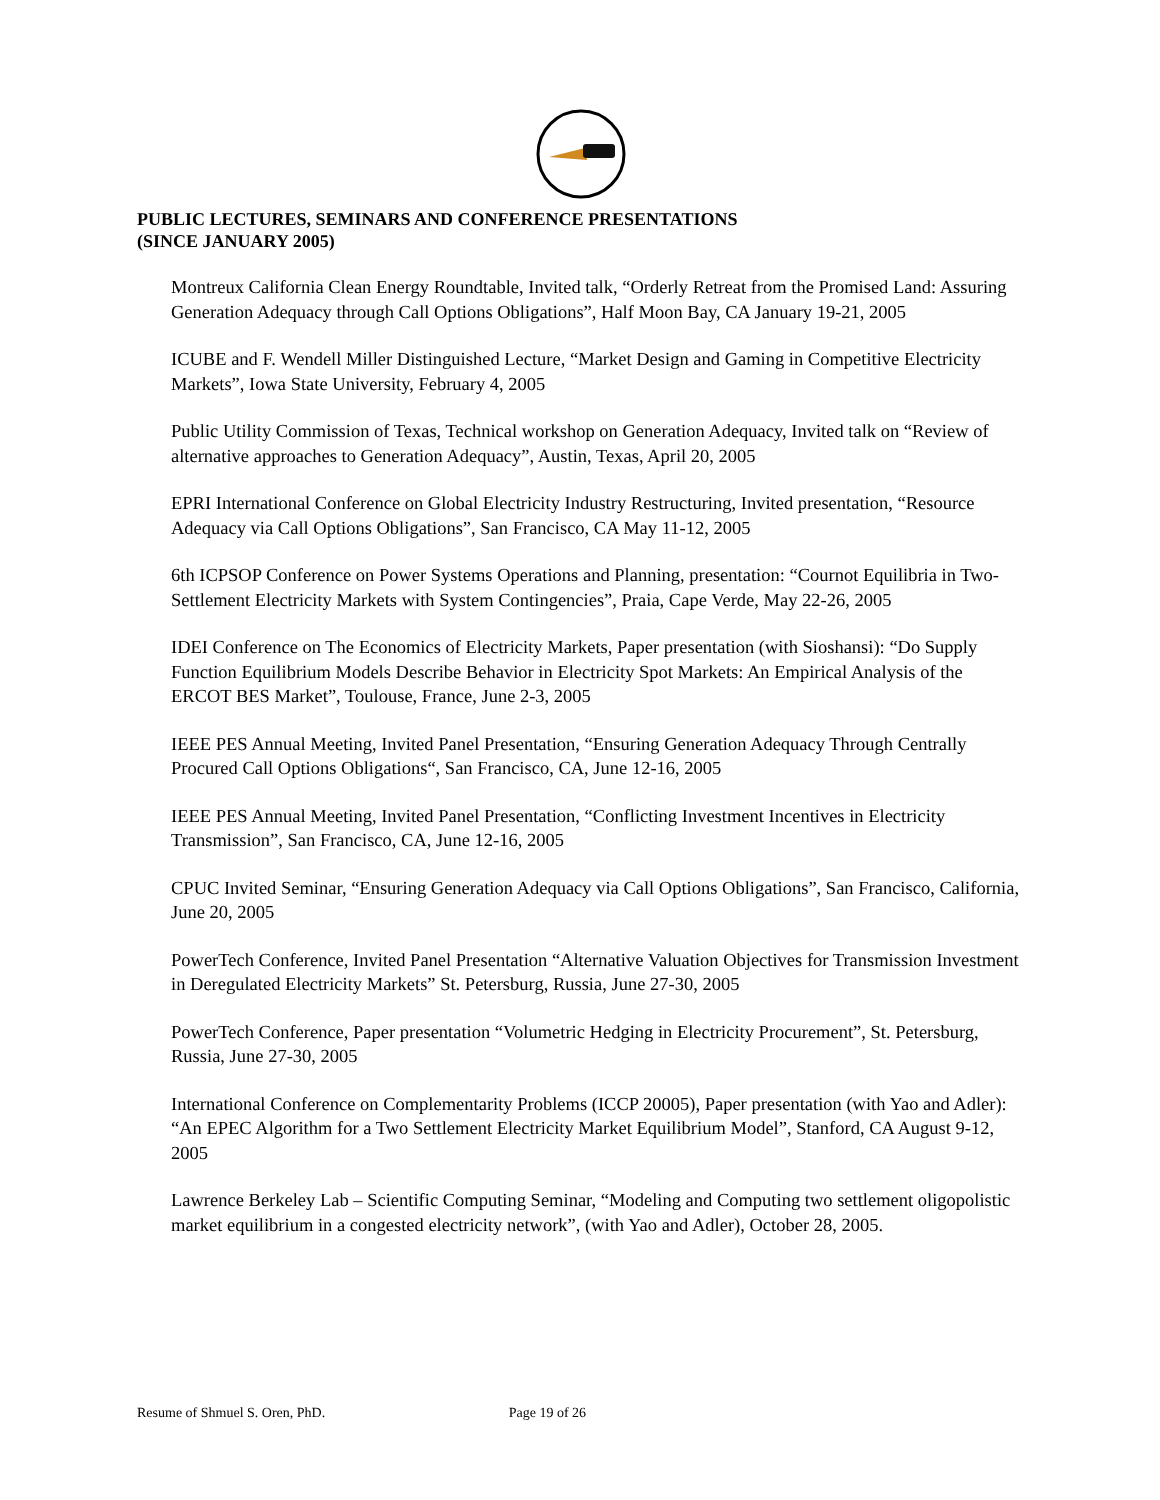PUBLIC LECTURES, SEMINARS AND CONFERENCE PRESENTATIONS
(SINCE JANUARY 2005)
Montreux California Clean Energy Roundtable, Invited talk, “Orderly Retreat from the Promised Land: Assuring Generation Adequacy through Call Options Obligations”, Half Moon Bay, CA January 19-21, 2005
ICUBE and F. Wendell Miller Distinguished Lecture, “Market Design and Gaming in Competitive Electricity Markets”, Iowa State University, February 4, 2005
Public Utility Commission of Texas, Technical workshop on Generation Adequacy, Invited talk on “Review of alternative approaches to Generation Adequacy”, Austin, Texas, April 20, 2005
EPRI International Conference on Global Electricity Industry Restructuring, Invited presentation, “Resource Adequacy via Call Options Obligations”, San Francisco, CA May 11-12, 2005
6th ICPSOP Conference on Power Systems Operations and Planning, presentation: “Cournot Equilibria in Two-Settlement Electricity Markets with System Contingencies”, Praia, Cape Verde, May 22-26, 2005
IDEI Conference on The Economics of Electricity Markets, Paper presentation (with Sioshansi): “Do Supply Function Equilibrium Models Describe Behavior in Electricity Spot Markets: An Empirical Analysis of the ERCOT BES Market”, Toulouse, France, June 2-3, 2005
IEEE PES Annual Meeting, Invited Panel Presentation, “Ensuring Generation Adequacy Through Centrally Procured Call Options Obligations“, San Francisco, CA, June 12-16, 2005
IEEE PES Annual Meeting, Invited Panel Presentation, “Conflicting Investment Incentives in Electricity Transmission”, San Francisco, CA, June 12-16, 2005
CPUC Invited Seminar, “Ensuring Generation Adequacy via Call Options Obligations”, San Francisco, California, June 20, 2005
PowerTech Conference, Invited Panel Presentation “Alternative Valuation Objectives for Transmission Investment in Deregulated Electricity Markets” St. Petersburg, Russia, June 27-30, 2005
PowerTech Conference, Paper presentation “Volumetric Hedging in Electricity Procurement”, St. Petersburg, Russia, June 27-30, 2005
International Conference on Complementarity Problems (ICCP 20005), Paper presentation (with Yao and Adler): “An EPEC Algorithm for a Two Settlement Electricity Market Equilibrium Model”, Stanford, CA August 9-12, 2005
Lawrence Berkeley Lab – Scientific Computing Seminar, “Modeling and Computing two settlement oligopolistic market equilibrium in a congested electricity network”, (with Yao and Adler), October 28, 2005.
Resume of Shmuel S. Oren, PhD. Page 19 of 26